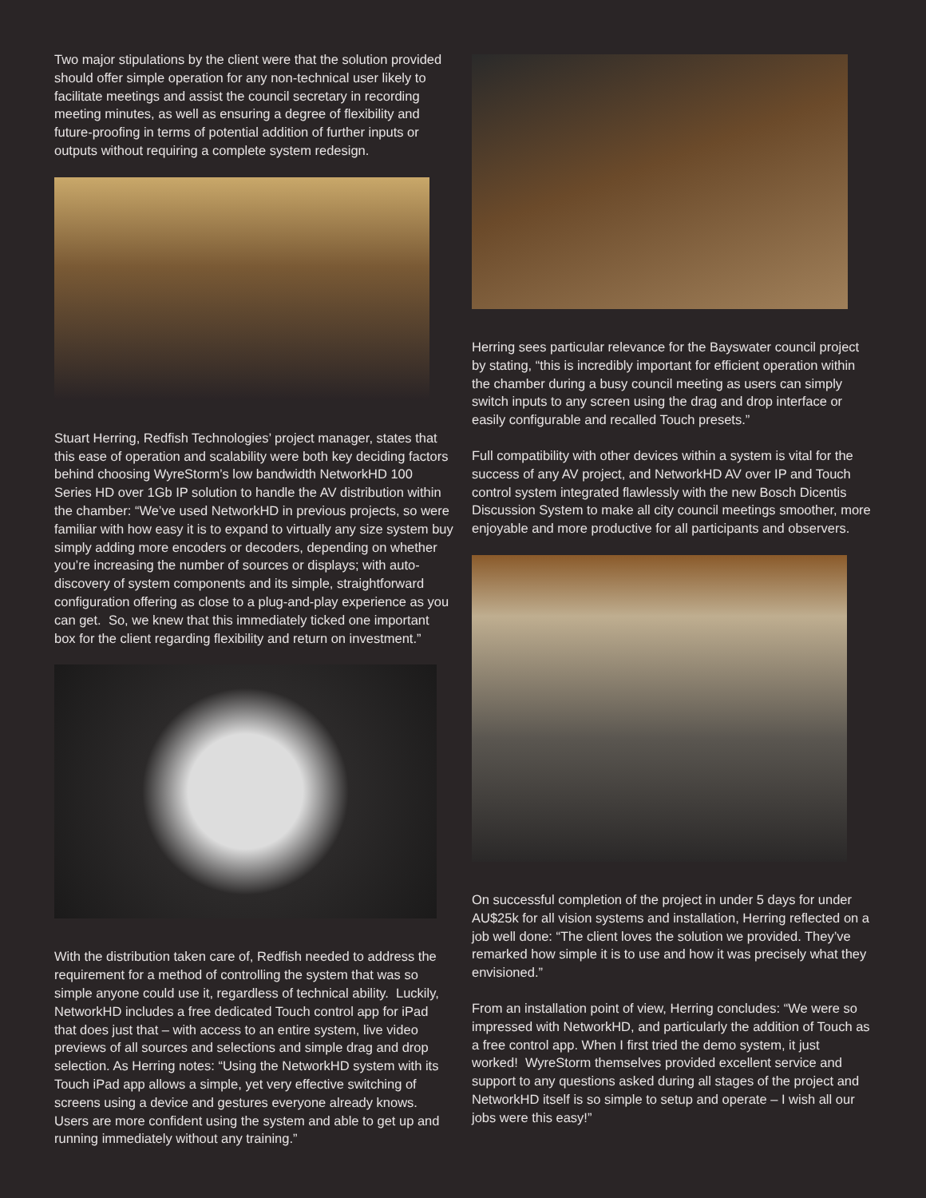Two major stipulations by the client were that the solution provided should offer simple operation for any non-technical user likely to facilitate meetings and assist the council secretary in recording meeting minutes, as well as ensuring a degree of flexibility and future-proofing in terms of potential addition of further inputs or outputs without requiring a complete system redesign.
Stuart Herring, Redfish Technologies’ project manager, states that this ease of operation and scalability were both key deciding factors behind choosing WyreStorm’s low bandwidth NetworkHD 100 Series HD over 1Gb IP solution to handle the AV distribution within the chamber: “We’ve used NetworkHD in previous projects, so were familiar with how easy it is to expand to virtually any size system buy simply adding more encoders or decoders, depending on whether you’re increasing the number of sources or displays; with auto-discovery of system components and its simple, straightforward configuration offering as close to a plug-and-play experience as you can get. So, we knew that this immediately ticked one important box for the client regarding flexibility and return on investment.”
With the distribution taken care of, Redfish needed to address the requirement for a method of controlling the system that was so simple anyone could use it, regardless of technical ability. Luckily, NetworkHD includes a free dedicated Touch control app for iPad that does just that – with access to an entire system, live video previews of all sources and selections and simple drag and drop selection. As Herring notes: “Using the NetworkHD system with its Touch iPad app allows a simple, yet very effective switching of screens using a device and gestures everyone already knows. Users are more confident using the system and able to get up and running immediately without any training.”
Herring sees particular relevance for the Bayswater council project by stating, “this is incredibly important for efficient operation within the chamber during a busy council meeting as users can simply switch inputs to any screen using the drag and drop interface or easily configurable and recalled Touch presets.”
Full compatibility with other devices within a system is vital for the success of any AV project, and NetworkHD AV over IP and Touch control system integrated flawlessly with the new Bosch Dicentis Discussion System to make all city council meetings smoother, more enjoyable and more productive for all participants and observers.
On successful completion of the project in under 5 days for under AU$25k for all vision systems and installation, Herring reflected on a job well done: “The client loves the solution we provided. They’ve remarked how simple it is to use and how it was precisely what they envisioned.”
From an installation point of view, Herring concludes: “We were so impressed with NetworkHD, and particularly the addition of Touch as a free control app. When I first tried the demo system, it just worked! WyreStorm themselves provided excellent service and support to any questions asked during all stages of the project and NetworkHD itself is so simple to setup and operate – I wish all our jobs were this easy!”